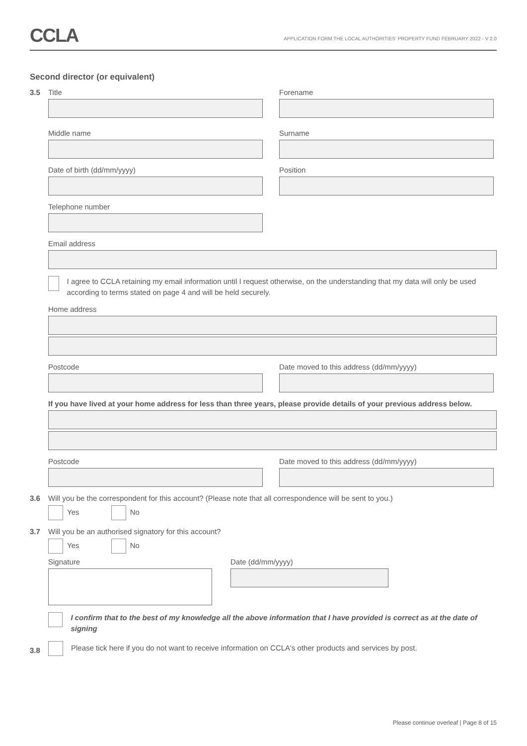CCLA
APPLICATION FORM THE LOCAL AUTHORITIES' PROPERTY FUND FEBRUARY 2022 - V 2.0
Second director (or equivalent)
3.5
Title Forename
Middle name Surname
Date of birth (dd/mm/yyyy) Position
Telephone number
Email address
I agree to CCLA retaining my email information until I request otherwise, on the understanding that my data will only be used according to terms stated on page 4 and will be held securely.
Home address
Postcode Date moved to this address (dd/mm/yyyy)
If you have lived at your home address for less than three years, please provide details of your previous address below.
Postcode Date moved to this address (dd/mm/yyyy)
3.6
Will you be the correspondent for this account? (Please note that all correspondence will be sent to you.)
Yes No
3.7
Will you be an authorised signatory for this account?
Yes No
Signature Date (dd/mm/yyyy)
I confirm that to the best of my knowledge all the above information that I have provided is correct as at the date of signing
3.8
Please tick here if you do not want to receive information on CCLA's other products and services by post.
Please continue overleaf | Page 8 of 15